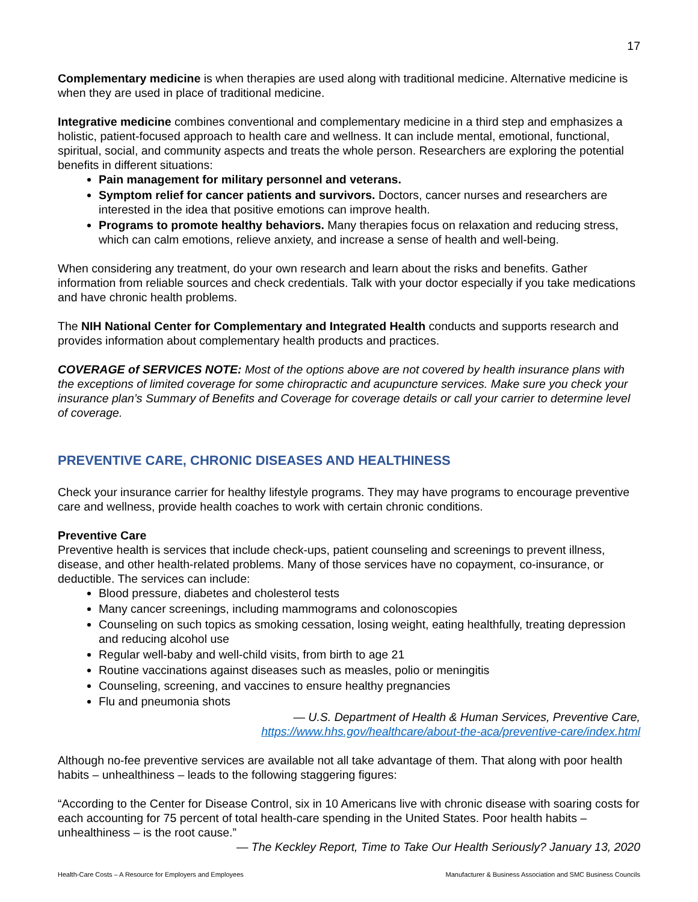17
Complementary medicine is when therapies are used along with traditional medicine. Alternative medicine is when they are used in place of traditional medicine.
Integrative medicine combines conventional and complementary medicine in a third step and emphasizes a holistic, patient-focused approach to health care and wellness. It can include mental, emotional, functional, spiritual, social, and community aspects and treats the whole person. Researchers are exploring the potential benefits in different situations:
Pain management for military personnel and veterans.
Symptom relief for cancer patients and survivors. Doctors, cancer nurses and researchers are interested in the idea that positive emotions can improve health.
Programs to promote healthy behaviors. Many therapies focus on relaxation and reducing stress, which can calm emotions, relieve anxiety, and increase a sense of health and well-being.
When considering any treatment, do your own research and learn about the risks and benefits. Gather information from reliable sources and check credentials. Talk with your doctor especially if you take medications and have chronic health problems.
The NIH National Center for Complementary and Integrated Health conducts and supports research and provides information about complementary health products and practices.
COVERAGE of SERVICES NOTE: Most of the options above are not covered by health insurance plans with the exceptions of limited coverage for some chiropractic and acupuncture services. Make sure you check your insurance plan’s Summary of Benefits and Coverage for coverage details or call your carrier to determine level of coverage.
PREVENTIVE CARE, CHRONIC DISEASES AND HEALTHINESS
Check your insurance carrier for healthy lifestyle programs. They may have programs to encourage preventive care and wellness, provide health coaches to work with certain chronic conditions.
Preventive Care
Preventive health is services that include check-ups, patient counseling and screenings to prevent illness, disease, and other health-related problems. Many of those services have no copayment, co-insurance, or deductible. The services can include:
Blood pressure, diabetes and cholesterol tests
Many cancer screenings, including mammograms and colonoscopies
Counseling on such topics as smoking cessation, losing weight, eating healthfully, treating depression and reducing alcohol use
Regular well-baby and well-child visits, from birth to age 21
Routine vaccinations against diseases such as measles, polio or meningitis
Counseling, screening, and vaccines to ensure healthy pregnancies
Flu and pneumonia shots
— U.S. Department of Health & Human Services, Preventive Care,
https://www.hhs.gov/healthcare/about-the-aca/preventive-care/index.html
Although no-fee preventive services are available not all take advantage of them. That along with poor health habits – unhealthiness – leads to the following staggering figures:
“According to the Center for Disease Control, six in 10 Americans live with chronic disease with soaring costs for each accounting for 75 percent of total health-care spending in the United States. Poor health habits – unhealthiness – is the root cause.”
— The Keckley Report, Time to Take Our Health Seriously? January 13, 2020
Health-Care Costs – A Resource for Employers and Employees Manufacturer & Business Association and SMC Business Councils